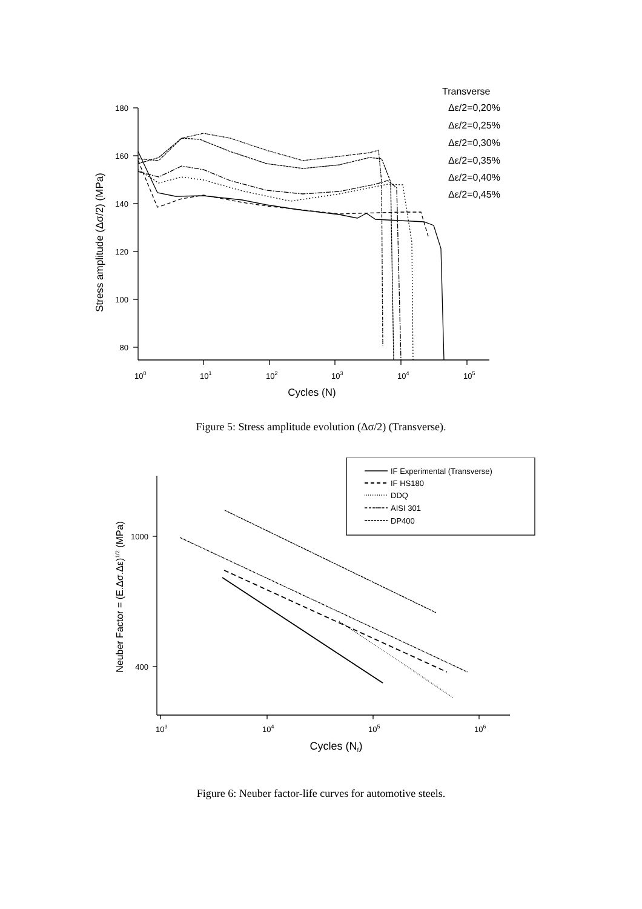180
160
140
120
100
80
100
101
102
103
104
105
Cycles (N)
Stress amplitude (Δσ/2) (MPa)
Transverse
Δε/2=0,20%
Δε/2=0,25%
Δε/2=0,30%
Δε/2=0,35%
Δε/2=0,40%
Δε/2=0,45%
Figure 5: Stress amplitude evolution (Δσ/2) (Transverse).
IF Experimental (Transverse)
IF HS180
DDQ
AISI 301
DP400
1000
400
103
104
105
106
Cycles (Nf)
Neuber Factor = (E.Δσ.Δε)1/2 (MPa)
Figure 6: Neuber factor-life curves for automotive steels.